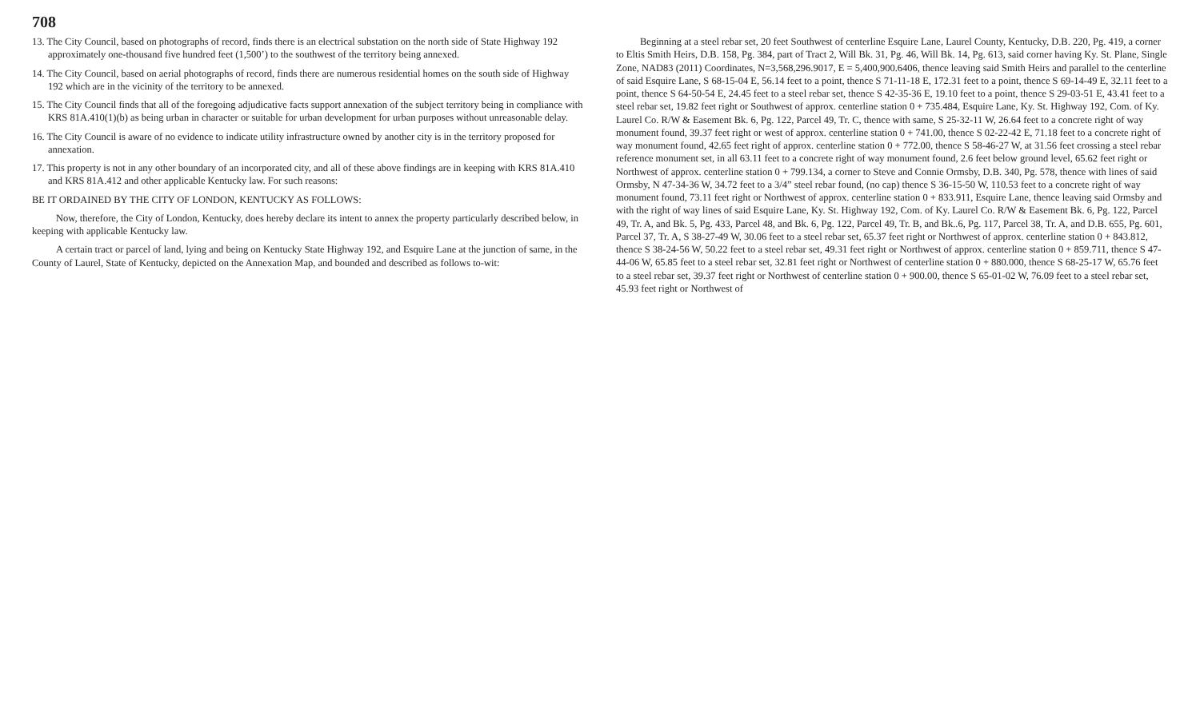708
13. The City Council, based on photographs of record, finds there is an electrical substation on the north side of State Highway 192 approximately one-thousand five hundred feet (1,500’) to the southwest of the territory being annexed.
14. The City Council, based on aerial photographs of record, finds there are numerous residential homes on the south side of Highway 192 which are in the vicinity of the territory to be annexed.
15. The City Council finds that all of the foregoing adjudicative facts support annexation of the subject territory being in compliance with KRS 81A.410(1)(b) as being urban in character or suitable for urban development for urban purposes without unreasonable delay.
16. The City Council is aware of no evidence to indicate utility infrastructure owned by another city is in the territory proposed for annexation.
17. This property is not in any other boundary of an incorporated city, and all of these above findings are in keeping with KRS 81A.410 and KRS 81A.412 and other applicable Kentucky law. For such reasons:
BE IT ORDAINED BY THE CITY OF LONDON, KENTUCKY AS FOLLOWS:
Now, therefore, the City of London, Kentucky, does hereby declare its intent to annex the property particularly described below, in keeping with applicable Kentucky law.
A certain tract or parcel of land, lying and being on Kentucky State Highway 192, and Esquire Lane at the junction of same, in the County of Laurel, State of Kentucky, depicted on the Annexation Map, and bounded and described as follows to-wit:
Beginning at a steel rebar set, 20 feet Southwest of centerline Esquire Lane, Laurel County, Kentucky, D.B. 220, Pg. 419, a corner to Eltis Smith Heirs, D.B. 158, Pg. 384, part of Tract 2, Will Bk. 31, Pg. 46, Will Bk. 14, Pg. 613, said corner having Ky. St. Plane, Single Zone, NAD83 (2011) Coordinates, N=3,568,296.9017, E = 5,400,900.6406, thence leaving said Smith Heirs and parallel to the centerline of said Esquire Lane, S 68-15-04 E, 56.14 feet to a point, thence S 71-11-18 E, 172.31 feet to a point, thence S 69-14-49 E, 32.11 feet to a point, thence S 64-50-54 E, 24.45 feet to a steel rebar set, thence S 42-35-36 E, 19.10 feet to a point, thence S 29-03-51 E, 43.41 feet to a steel rebar set, 19.82 feet right or Southwest of approx. centerline station 0 + 735.484, Esquire Lane, Ky. St. Highway 192, Com. of Ky. Laurel Co. R/W & Easement Bk. 6, Pg. 122, Parcel 49, Tr. C, thence with same, S 25-32-11 W, 26.64 feet to a concrete right of way monument found, 39.37 feet right or west of approx. centerline station 0 + 741.00, thence S 02-22-42 E, 71.18 feet to a concrete right of way monument found, 42.65 feet right of approx. centerline station 0 + 772.00, thence S 58-46-27 W, at 31.56 feet crossing a steel rebar reference monument set, in all 63.11 feet to a concrete right of way monument found, 2.6 feet below ground level, 65.62 feet right or Northwest of approx. centerline station 0 + 799.134, a corner to Steve and Connie Ormsby, D.B. 340, Pg. 578, thence with lines of said Ormsby, N 47-34-36 W, 34.72 feet to a 3/4” steel rebar found, (no cap) thence S 36-15-50 W, 110.53 feet to a concrete right of way monument found, 73.11 feet right or Northwest of approx. centerline station 0 + 833.911, Esquire Lane, thence leaving said Ormsby and with the right of way lines of said Esquire Lane, Ky. St. Highway 192, Com. of Ky. Laurel Co. R/W & Easement Bk. 6, Pg. 122, Parcel 49, Tr. A, and Bk. 5, Pg. 433, Parcel 48, and Bk. 6, Pg. 122, Parcel 49, Tr. B, and Bk..6, Pg. 117, Parcel 38, Tr. A, and D.B. 655, Pg. 601, Parcel 37, Tr. A, S 38-27-49 W, 30.06 feet to a steel rebar set, 65.37 feet right or Northwest of approx. centerline station 0 + 843.812, thence S 38-24-56 W, 50.22 feet to a steel rebar set, 49.31 feet right or Northwest of approx. centerline station 0 + 859.711, thence S 47-44-06 W, 65.85 feet to a steel rebar set, 32.81 feet right or Northwest of centerline station 0 + 880.000, thence S 68-25-17 W, 65.76 feet to a steel rebar set, 39.37 feet right or Northwest of centerline station 0 + 900.00, thence S 65-01-02 W, 76.09 feet to a steel rebar set, 45.93 feet right or Northwest of